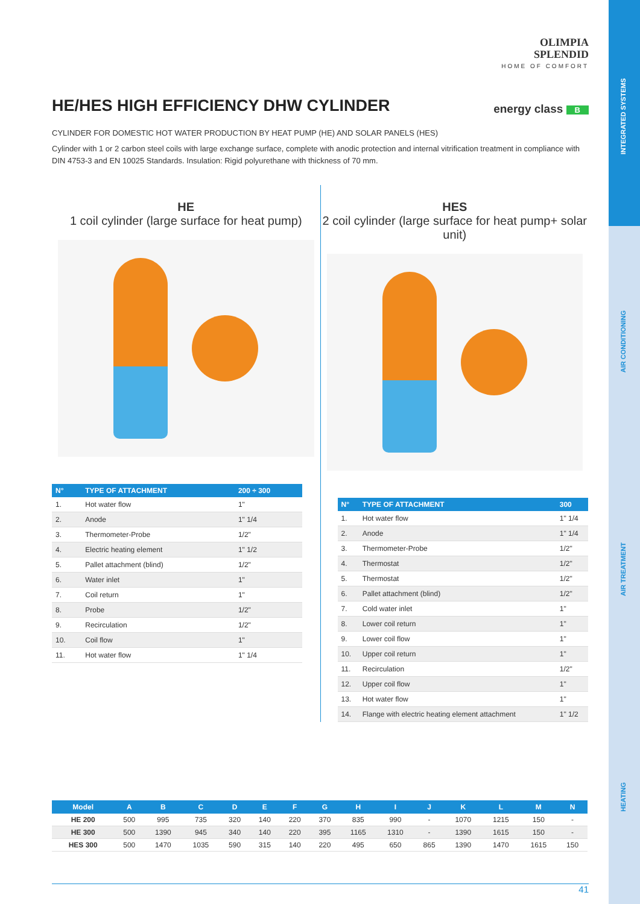INTEGRATED SYSTEMS
AIR CONDITIONING
AIR TREATMENT
HEATING
OLIMPIA
SPLENDID
HOME OF COMFORT
HE/HES HIGH EFFICIENCY DHW CYLINDER
energy class B
CYLINDER FOR DOMESTIC HOT WATER PRODUCTION BY HEAT PUMP (HE) AND SOLAR PANELS (HES)
Cylinder with 1 or 2 carbon steel coils with large exchange surface, complete with anodic protection and internal vitrification treatment in compliance with DIN 4753-3 and EN 10025 Standards. Insulation: Rigid polyurethane with thickness of 70 mm.
HE
1 coil cylinder (large surface for heat pump)
| N° | TYPE OF ATTACHMENT | 200 ÷ 300 |
| --- | --- | --- |
| 1. | Hot water flow | 1" |
| 2. | Anode | 1" 1/4 |
| 3. | Thermometer-Probe | 1/2" |
| 4. | Electric heating element | 1" 1/2 |
| 5. | Pallet attachment (blind) | 1/2" |
| 6. | Water inlet | 1" |
| 7. | Coil return | 1" |
| 8. | Probe | 1/2" |
| 9. | Recirculation | 1/2" |
| 10. | Coil flow | 1" |
| 11. | Hot water flow | 1" 1/4 |
HES
2 coil cylinder (large surface for heat pump+ solar unit)
| N° | TYPE OF ATTACHMENT | 300 |
| --- | --- | --- |
| 1. | Hot water flow | 1" 1/4 |
| 2. | Anode | 1" 1/4 |
| 3. | Thermometer-Probe | 1/2" |
| 4. | Thermostat | 1/2" |
| 5. | Thermostat | 1/2" |
| 6. | Pallet attachment (blind) | 1/2" |
| 7. | Cold water inlet | 1" |
| 8. | Lower coil return | 1" |
| 9. | Lower coil flow | 1" |
| 10. | Upper coil return | 1" |
| 11. | Recirculation | 1/2" |
| 12. | Upper coil flow | 1" |
| 13. | Hot water flow | 1" |
| 14. | Flange with electric heating element attachment | 1" 1/2 |
| Model | A | B | C | D | E | F | G | H | I | J | K | L | M | N |
| --- | --- | --- | --- | --- | --- | --- | --- | --- | --- | --- | --- | --- | --- | --- |
| HE 200 | 500 | 995 | 735 | 320 | 140 | 220 | 370 | 835 | 990 | - | 1070 | 1215 | 150 | - |
| HE 300 | 500 | 1390 | 945 | 340 | 140 | 220 | 395 | 1165 | 1310 | - | 1390 | 1615 | 150 | - |
| HES 300 | 500 | 1470 | 1035 | 590 | 315 | 140 | 220 | 495 | 650 | 865 | 1390 | 1470 | 1615 | 150 |
41